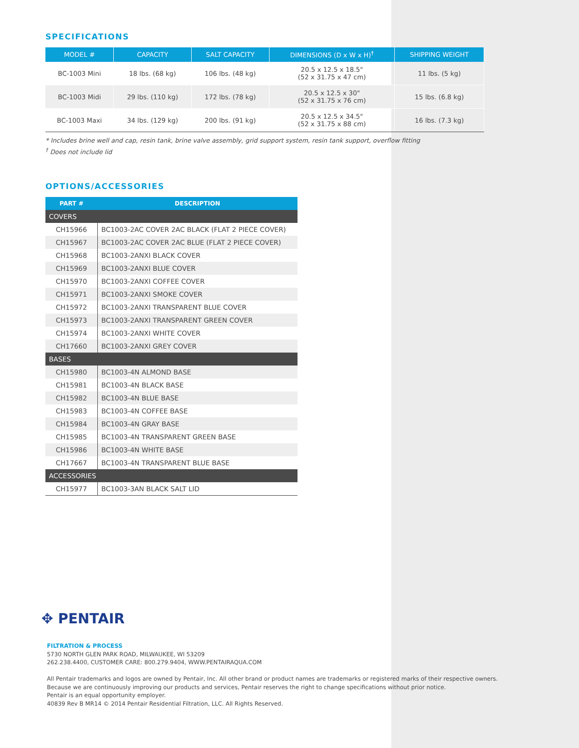SPECIFICATIONS
| MODEL # | CAPACITY | SALT CAPACITY | DIMENSIONS (D x W x H)<sup>†</sup> | SHIPPING WEIGHT |
| --- | --- | --- | --- | --- |
| BC-1003 Mini | 18 lbs. (68 kg) | 106 lbs. (48 kg) | 20.5 x 12.5 x 18.5" (52 x 31.75 x 47 cm) | 11 lbs. (5 kg) |
| BC-1003 Midi | 29 lbs. (110 kg) | 172 lbs. (78 kg) | 20.5 x 12.5 x 30" (52 x 31.75 x 76 cm) | 15 lbs. (6.8 kg) |
| BC-1003 Maxi | 34 lbs. (129 kg) | 200 lbs. (91 kg) | 20.5 x 12.5 x 34.5" (52 x 31.75 x 88 cm) | 16 lbs. (7.3 kg) |
* Includes brine well and cap, resin tank, brine valve assembly, grid support system, resin tank support, overflow fitting
<sup>†</sup> Does not include lid
OPTIONS/ACCESSORIES
| PART # | DESCRIPTION |
| --- | --- |
| COVERS | |
| CH15966 | BC1003-2AC COVER 2AC BLACK (FLAT 2 PIECE COVER) |
| CH15967 | BC1003-2AC COVER 2AC BLUE (FLAT 2 PIECE COVER) |
| CH15968 | BC1003-2ANXI BLACK COVER |
| CH15969 | BC1003-2ANXI BLUE COVER |
| CH15970 | BC1003-2ANXI COFFEE COVER |
| CH15971 | BC1003-2ANXI SMOKE COVER |
| CH15972 | BC1003-2ANXI TRANSPARENT BLUE COVER |
| CH15973 | BC1003-2ANXI TRANSPARENT GREEN COVER |
| CH15974 | BC1003-2ANXI WHITE COVER |
| CH17660 | BC1003-2ANXI GREY COVER |
| BASES | |
| CH15980 | BC1003-4N ALMOND BASE |
| CH15981 | BC1003-4N BLACK BASE |
| CH15982 | BC1003-4N BLUE BASE |
| CH15983 | BC1003-4N COFFEE BASE |
| CH15984 | BC1003-4N GRAY BASE |
| CH15985 | BC1003-4N TRANSPARENT GREEN BASE |
| CH15986 | BC1003-4N WHITE BASE |
| CH17667 | BC1003-4N TRANSPARENT BLUE BASE |
| ACCESSORIES | |
| CH15977 | BC1003-3AN BLACK SALT LID |
✥ PENTAIR
FILTRATION & PROCESS
5730 NORTH GLEN PARK ROAD, MILWAUKEE, WI 53209
262.238.4400, CUSTOMER CARE: 800.279.9404, WWW.PENTAIRAQUA.COM
All Pentair trademarks and logos are owned by Pentair, Inc. All other brand or product names are trademarks or registered marks of their respective owners.
Because we are continuously improving our products and services, Pentair reserves the right to change specifications without prior notice.
Pentair is an equal opportunity employer.
40839 Rev B MR14 © 2014 Pentair Residential Filtration, LLC. All Rights Reserved.